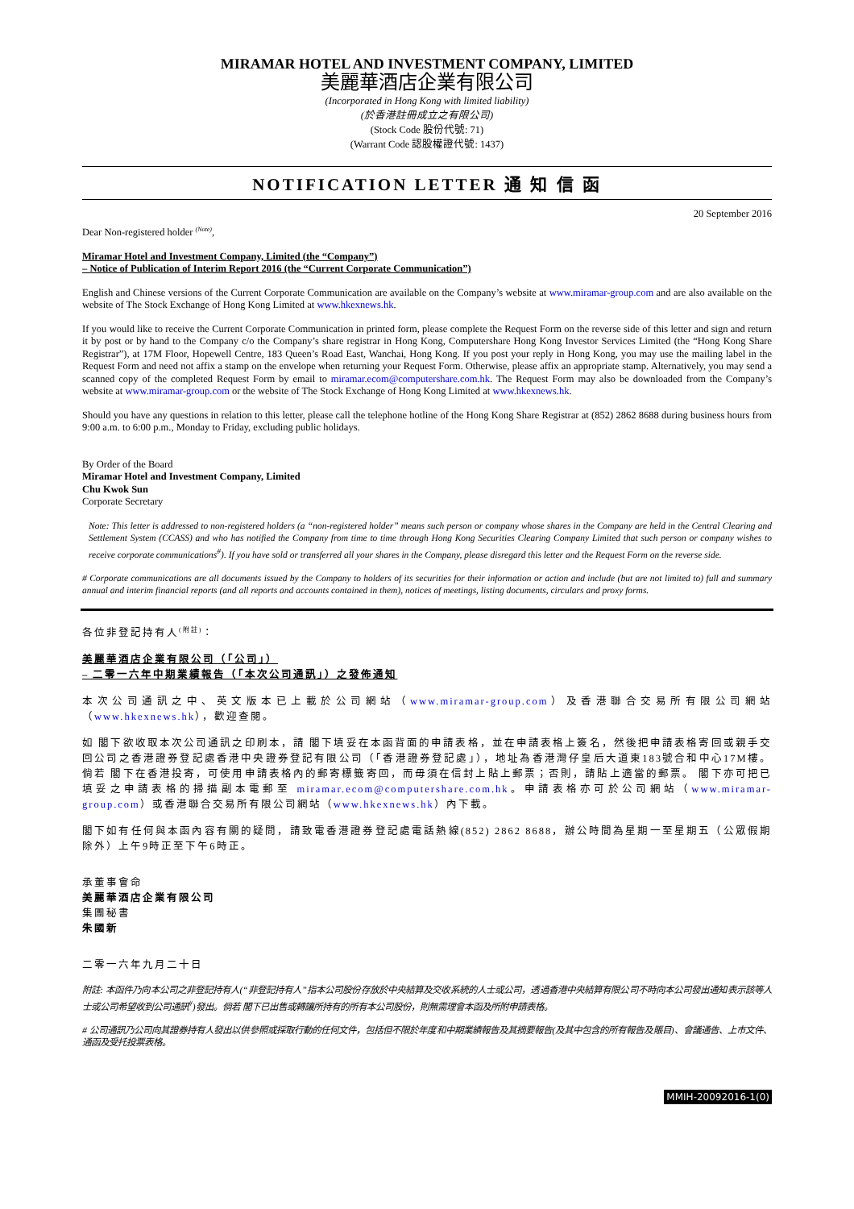MIRAMAR HOTEL AND INVESTMENT COMPANY, LIMITED
美麗華酒店企業有限公司
(Incorporated in Hong Kong with limited liability)
(於香港註冊成立之有限公司)
(Stock Code 股份代號: 71)
(Warrant Code 認股權證代號: 1437)
NOTIFICATION LETTER 通 知 信 函
20 September 2016
Dear Non-registered holder <sup>(Note)</sup>,
Miramar Hotel and Investment Company, Limited (the “Company”)
– Notice of Publication of Interim Report 2016 (the “Current Corporate Communication”)
English and Chinese versions of the Current Corporate Communication are available on the Company’s website at www.miramar-group.com and are also available on the website of The Stock Exchange of Hong Kong Limited at www.hkexnews.hk.
If you would like to receive the Current Corporate Communication in printed form, please complete the Request Form on the reverse side of this letter and sign and return it by post or by hand to the Company c/o the Company’s share registrar in Hong Kong, Computershare Hong Kong Investor Services Limited (the “Hong Kong Share Registrar”), at 17M Floor, Hopewell Centre, 183 Queen’s Road East, Wanchai, Hong Kong. If you post your reply in Hong Kong, you may use the mailing label in the Request Form and need not affix a stamp on the envelope when returning your Request Form. Otherwise, please affix an appropriate stamp. Alternatively, you may send a scanned copy of the completed Request Form by email to miramar.ecom@computershare.com.hk. The Request Form may also be downloaded from the Company’s website at www.miramar-group.com or the website of The Stock Exchange of Hong Kong Limited at www.hkexnews.hk.
Should you have any questions in relation to this letter, please call the telephone hotline of the Hong Kong Share Registrar at (852) 2862 8688 during business hours from 9:00 a.m. to 6:00 p.m., Monday to Friday, excluding public holidays.
By Order of the Board
Miramar Hotel and Investment Company, Limited
Chu Kwok Sun
Corporate Secretary
Note: This letter is addressed to non-registered holders (a “non-registered holder” means such person or company whose shares in the Company are held in the Central Clearing and Settlement System (CCASS) and who has notified the Company from time to time through Hong Kong Securities Clearing Company Limited that such person or company wishes to receive corporate communications<sup>#</sup>). If you have sold or transferred all your shares in the Company, please disregard this letter and the Request Form on the reverse side.
# Corporate communications are all documents issued by the Company to holders of its securities for their information or action and include (but are not limited to) full and summary annual and interim financial reports (and all reports and accounts contained in them), notices of meetings, listing documents, circulars and proxy forms.
各位非登記持有人<sup>(附註)</sup>：
美麗華酒店企業有限公司（「公司」）
– 二零一六年中期業績報告（「本次公司通訊」）之發佈通知
本次公司通訊之中、英文版本已上載於公司網站（www.miramar-group.com）及香港聯合交易所有限公司網站（www.hkexnews.hk），歡迎查閱。
如 閣下欲收取本次公司通訊之印刷本，請 閣下填妥在本函背面的申請表格，並在申請表格上簽名，然後把申請表格寄回或親手交回公司之香港證券登記處香港中央證券登記有限公司（「香港證券登記處」），地址為香港灣仔皇后大道東183號合和中心17M樓。倘若 閣下在香港投寄，可使用申請表格內的郵寄標籤寄回，而毋須在信封上貼上郵票；否則，請貼上適當的郵票。 閣下亦可把已填妥之申請表格的掃描副本電郵至 miramar.ecom@computershare.com.hk。申請表格亦可於公司網站（www.miramar-group.com）或香港聯合交易所有限公司網站（www.hkexnews.hk）內下載。
閣下如有任何與本函內容有關的疑問，請致電香港證券登記處電話熱線(852) 2862 8688，辦公時間為星期一至星期五（公眾假期除外）上午9時正至下午6時正。
承董事會命
美麗華酒店企業有限公司
集團秘書
朱國新
二零一六年九月二十日
附註: 本函件乃向本公司之非登記持有人(“非登記持有人”指本公司股份存放於中央結算及交收系統的人士或公司，透過香港中央結算有限公司不時向本公司發出通知表示該等人士或公司希望收到公司通訊<sup>#</sup>)發出。倘若 閣下已出售或轉讓所持有的所有本公司股份，則無需理會本函及所附申請表格。
# 公司通訊乃公司向其證券持有人發出以供參照或採取行動的任何文件，包括但不限於年度和中期業績報告及其摘要報告(及其中包含的所有報告及賬目)、會議通告、上市文件、通函及受托投票表格。
MMIH-20092016-1(0)